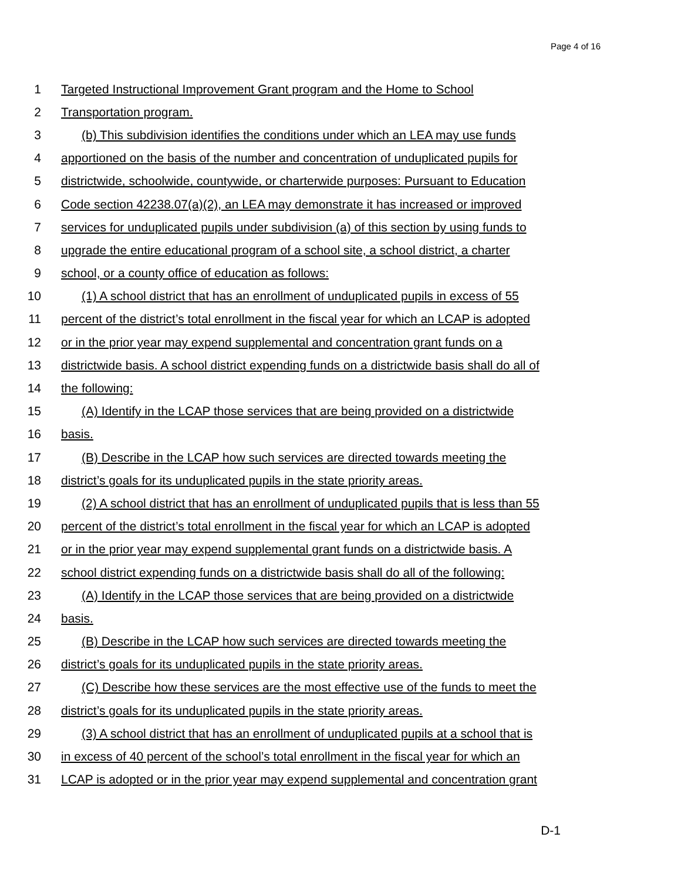Page 4 of 16
1 Targeted Instructional Improvement Grant program and the Home to School
2 Transportation program.
3 (b) This subdivision identifies the conditions under which an LEA may use funds
4 apportioned on the basis of the number and concentration of unduplicated pupils for
5 districtwide, schoolwide, countywide, or charterwide purposes: Pursuant to Education
6 Code section 42238.07(a)(2), an LEA may demonstrate it has increased or improved
7 services for unduplicated pupils under subdivision (a) of this section by using funds to
8 upgrade the entire educational program of a school site, a school district, a charter
9 school, or a county office of education as follows:
10 (1) A school district that has an enrollment of unduplicated pupils in excess of 55
11 percent of the district’s total enrollment in the fiscal year for which an LCAP is adopted
12 or in the prior year may expend supplemental and concentration grant funds on a
13 districtwide basis. A school district expending funds on a districtwide basis shall do all of
14 the following:
15 (A) Identify in the LCAP those services that are being provided on a districtwide
16 basis.
17 (B) Describe in the LCAP how such services are directed towards meeting the
18 district’s goals for its unduplicated pupils in the state priority areas.
19 (2) A school district that has an enrollment of unduplicated pupils that is less than 55
20 percent of the district’s total enrollment in the fiscal year for which an LCAP is adopted
21 or in the prior year may expend supplemental grant funds on a districtwide basis. A
22 school district expending funds on a districtwide basis shall do all of the following:
23 (A) Identify in the LCAP those services that are being provided on a districtwide
24 basis.
25 (B) Describe in the LCAP how such services are directed towards meeting the
26 district’s goals for its unduplicated pupils in the state priority areas.
27 (C) Describe how these services are the most effective use of the funds to meet the
28 district’s goals for its unduplicated pupils in the state priority areas.
29 (3) A school district that has an enrollment of unduplicated pupils at a school that is
30 in excess of 40 percent of the school’s total enrollment in the fiscal year for which an
31 LCAP is adopted or in the prior year may expend supplemental and concentration grant
D-1